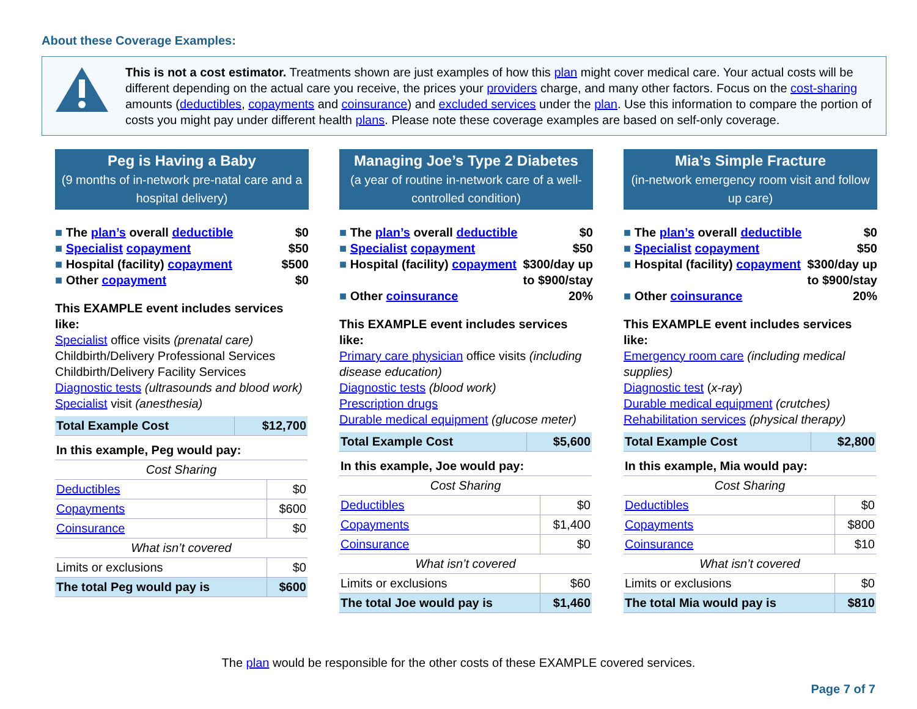About these Coverage Examples:
This is not a cost estimator. Treatments shown are just examples of how this plan might cover medical care. Your actual costs will be different depending on the actual care you receive, the prices your providers charge, and many other factors. Focus on the cost-sharing amounts (deductibles, copayments and coinsurance) and excluded services under the plan. Use this information to compare the portion of costs you might pay under different health plans. Please note these coverage examples are based on self-only coverage.
Peg is Having a Baby
(9 months of in-network pre-natal care and a hospital delivery)
The plan’s overall deductible $0
Specialist copayment $50
Hospital (facility) copayment $500
Other copayment $0
This EXAMPLE event includes services like:
Specialist office visits (prenatal care)
Childbirth/Delivery Professional Services
Childbirth/Delivery Facility Services
Diagnostic tests (ultrasounds and blood work)
Specialist visit (anesthesia)
| Total Example Cost | $12,700 |
| In this example, Peg would pay: | |
| Cost Sharing | |
| Deductibles | $0 |
| Copayments | $600 |
| Coinsurance | $0 |
| What isn’t covered | |
| Limits or exclusions | $0 |
| The total Peg would pay is | $600 |
Managing Joe’s Type 2 Diabetes
(a year of routine in-network care of a well-controlled condition)
The plan’s overall deductible $0
Specialist copayment $50
Hospital (facility) copayment $300/day up
to $900/stay
Other coinsurance 20%
This EXAMPLE event includes services like:
Primary care physician office visits (including disease education)
Diagnostic tests (blood work)
Prescription drugs
Durable medical equipment (glucose meter)
| Total Example Cost | $5,600 |
| In this example, Joe would pay: | |
| Cost Sharing | |
| Deductibles | $0 |
| Copayments | $1,400 |
| Coinsurance | $0 |
| What isn’t covered | |
| Limits or exclusions | $60 |
| The total Joe would pay is | $1,460 |
Mia’s Simple Fracture
(in-network emergency room visit and follow up care)
The plan’s overall deductible $0
Specialist copayment $50
Hospital (facility) copayment $300/day up
to $900/stay
Other coinsurance 20%
This EXAMPLE event includes services like:
Emergency room care (including medical supplies)
Diagnostic test (x-ray)
Durable medical equipment (crutches)
Rehabilitation services (physical therapy)
| Total Example Cost | $2,800 |
| In this example, Mia would pay: | |
| Cost Sharing | |
| Deductibles | $0 |
| Copayments | $800 |
| Coinsurance | $10 |
| What isn’t covered | |
| Limits or exclusions | $0 |
| The total Mia would pay is | $810 |
The plan would be responsible for the other costs of these EXAMPLE covered services.
Page 7 of 7